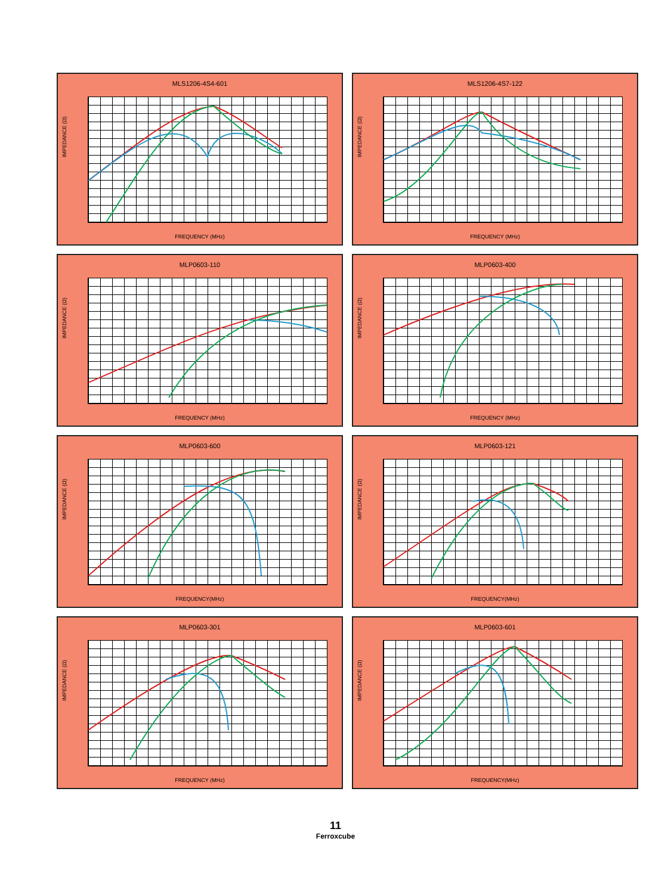MLS1206-4S4-601
IMPEDANCE (Ω)
FREQUENCY (MHz)
MLS1206-4S7-122
IMPEDANCE (Ω)
FREQUENCY (MHz)
MLP0603-110
IMPEDANCE (Ω)
FREQUENCY (MHz)
MLP0603-400
IMPEDANCE (Ω)
FREQUENCY (MHz)
MLP0603-600
IMPEDANCE (Ω)
FREQUENCY(MHz)
MLP0603-121
IMPEDANCE (Ω)
FREQUENCY(MHz)
MLP0603-301
IMPEDANCE (Ω)
FREQUENCY (MHz)
MLP0603-601
IMPEDANCE (Ω)
FREQUENCY(MHz)
11
Ferroxcube